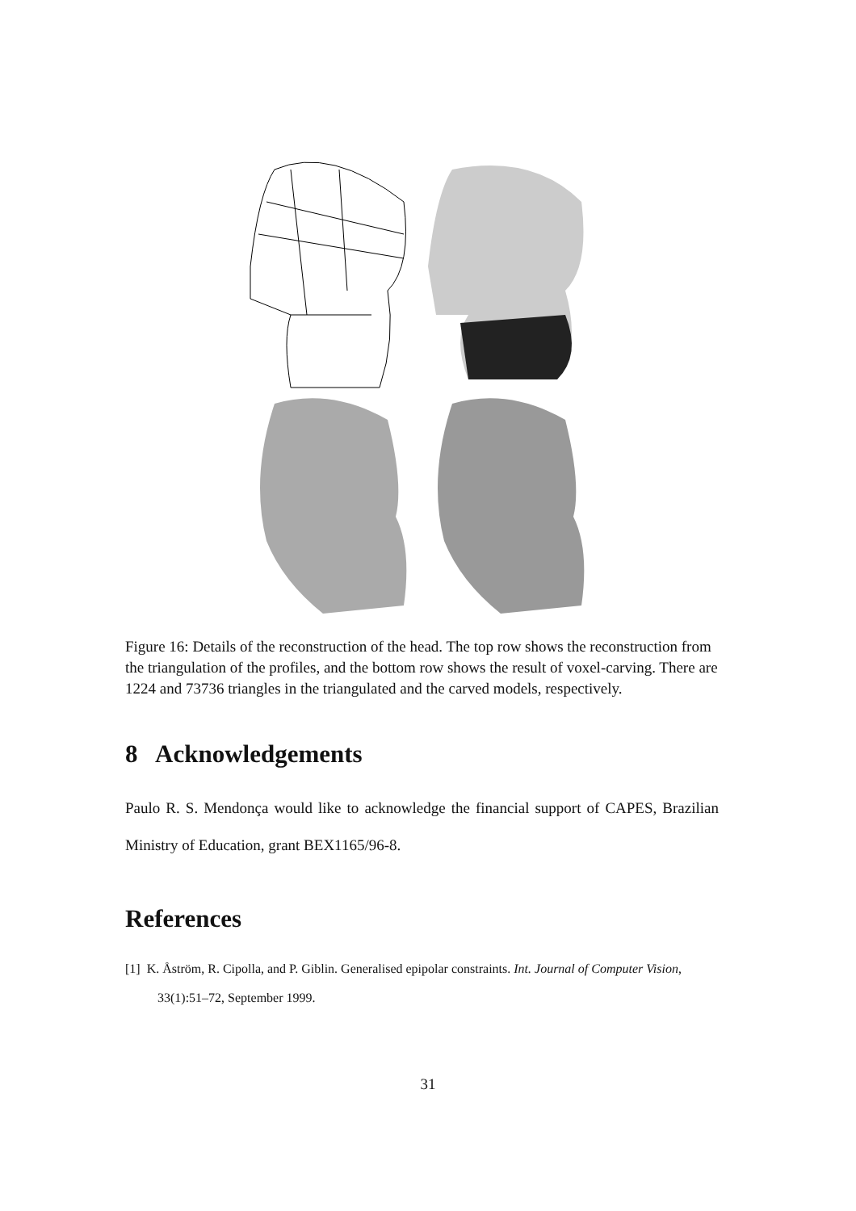Figure 16: Details of the reconstruction of the head. The top row shows the reconstruction from the triangulation of the profiles, and the bottom row shows the result of voxel-carving. There are 1224 and 73736 triangles in the triangulated and the carved models, respectively.
8 Acknowledgements
Paulo R. S. Mendonça would like to acknowledge the financial support of CAPES, Brazilian Ministry of Education, grant BEX1165/96-8.
References
[1] K. Åström, R. Cipolla, and P. Giblin. Generalised epipolar constraints. Int. Journal of Computer Vision, 33(1):51–72, September 1999.
31